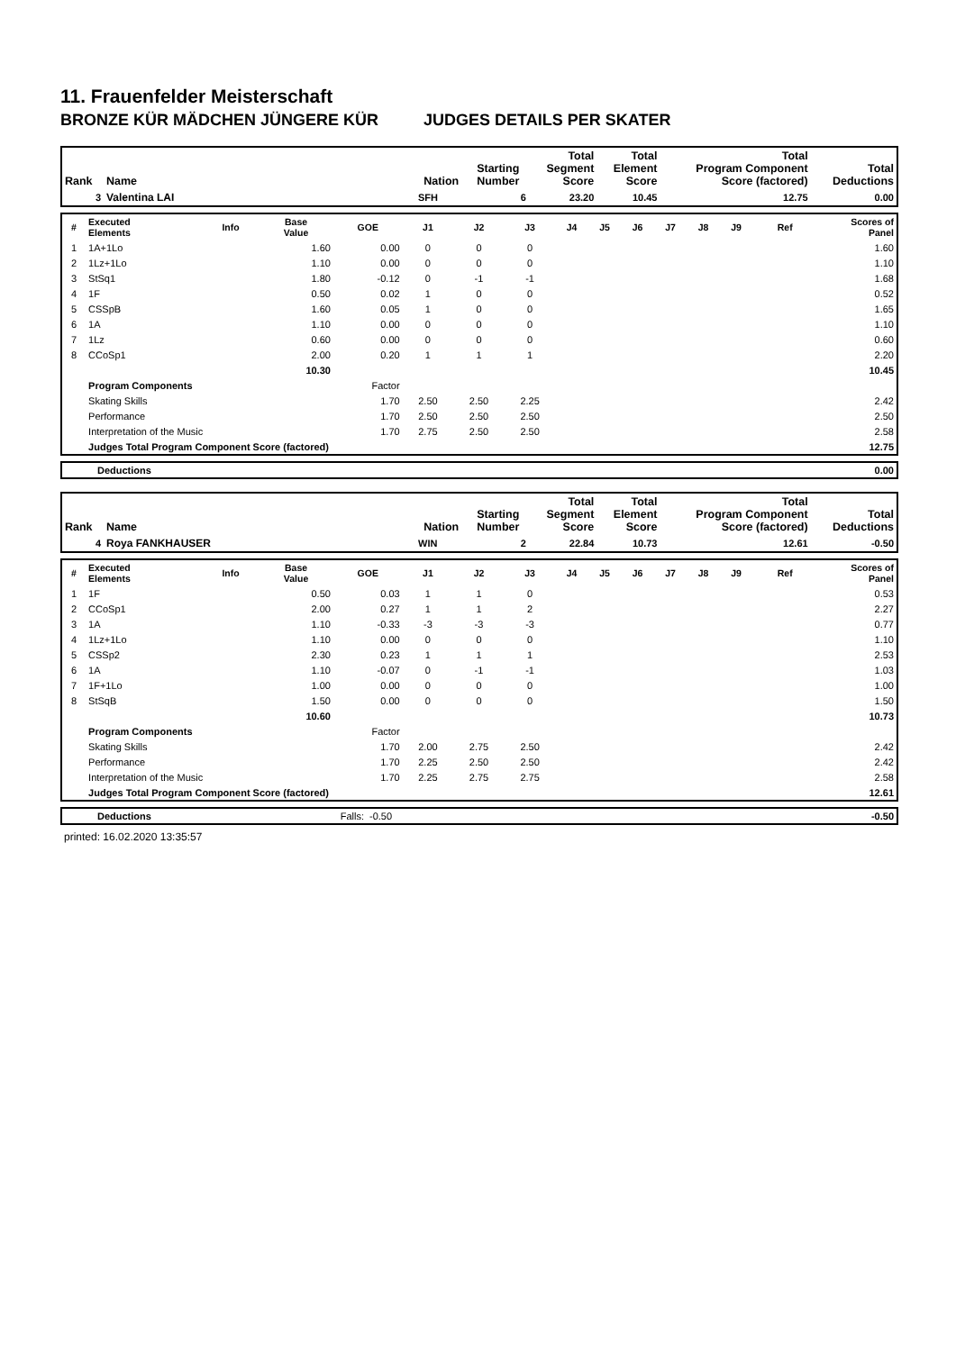11. Frauenfelder Meisterschaft
BRONZE KÜR MÄDCHEN JÜNGERE KÜR JUDGES DETAILS PER SKATER
| Rank | Name | Nation | Starting Number | Total Segment Score | Total Element Score | Total Program Component Score (factored) | Total Deductions |
| --- | --- | --- | --- | --- | --- | --- | --- |
| 3 | Valentina LAI | SFH | 6 | 23.20 | 10.45 | 12.75 | 0.00 |
| # | Executed Elements | Info | Base Value | GOE | J1 | J2 | J3 | J4 | J5 | J6 | J7 | J8 | J9 | Ref | Scores of Panel |
| --- | --- | --- | --- | --- | --- | --- | --- | --- | --- | --- | --- | --- | --- | --- | --- |
| 1 | 1A+1Lo | | 1.60 | 0.00 | 0 | 0 | 0 | | | | | | | | 1.60 |
| 2 | 1Lz+1Lo | | 1.10 | 0.00 | 0 | 0 | 0 | | | | | | | | 1.10 |
| 3 | StSq1 | | 1.80 | -0.12 | 0 | -1 | -1 | | | | | | | | 1.68 |
| 4 | 1F | | 0.50 | 0.02 | 1 | 0 | 0 | | | | | | | | 0.52 |
| 5 | CSSpB | | 1.60 | 0.05 | 1 | 0 | 0 | | | | | | | | 1.65 |
| 6 | 1A | | 1.10 | 0.00 | 0 | 0 | 0 | | | | | | | | 1.10 |
| 7 | 1Lz | | 0.60 | 0.00 | 0 | 0 | 0 | | | | | | | | 0.60 |
| 8 | CCoSp1 | | 2.00 | 0.20 | 1 | 1 | 1 | | | | | | | | 2.20 |
| | | | 10.30 | | | | | | | | | | | | 10.45 |
| | Program Components | | | Factor | | | | | | | | | | | |
| | Skating Skills | | | 1.70 | 2.50 | 2.50 | 2.25 | | | | | | | | 2.42 |
| | Performance | | | 1.70 | 2.50 | 2.50 | 2.50 | | | | | | | | 2.50 |
| | Interpretation of the Music | | | 1.70 | 2.75 | 2.50 | 2.50 | | | | | | | | 2.58 |
| | Judges Total Program Component Score (factored) | | | | | | | | | | | | | | 12.75 |
| | Deductions | 0.00 |
| Rank | Name | Nation | Starting Number | Total Segment Score | Total Element Score | Total Program Component Score (factored) | Total Deductions |
| --- | --- | --- | --- | --- | --- | --- | --- |
| 4 | Roya FANKHAUSER | WIN | 2 | 22.84 | 10.73 | 12.61 | -0.50 |
| # | Executed Elements | Info | Base Value | GOE | J1 | J2 | J3 | J4 | J5 | J6 | J7 | J8 | J9 | Ref | Scores of Panel |
| --- | --- | --- | --- | --- | --- | --- | --- | --- | --- | --- | --- | --- | --- | --- | --- |
| 1 | 1F | | 0.50 | 0.03 | 1 | 1 | 0 | | | | | | | | 0.53 |
| 2 | CCoSp1 | | 2.00 | 0.27 | 1 | 1 | 2 | | | | | | | | 2.27 |
| 3 | 1A | | 1.10 | -0.33 | -3 | -3 | -3 | | | | | | | | 0.77 |
| 4 | 1Lz+1Lo | | 1.10 | 0.00 | 0 | 0 | 0 | | | | | | | | 1.10 |
| 5 | CSSp2 | | 2.30 | 0.23 | 1 | 1 | 1 | | | | | | | | 2.53 |
| 6 | 1A | | 1.10 | -0.07 | 0 | -1 | -1 | | | | | | | | 1.03 |
| 7 | 1F+1Lo | | 1.00 | 0.00 | 0 | 0 | 0 | | | | | | | | 1.00 |
| 8 | StSqB | | 1.50 | 0.00 | 0 | 0 | 0 | | | | | | | | 1.50 |
| | | | 10.60 | | | | | | | | | | | | 10.73 |
| | Program Components | | | Factor | | | | | | | | | | | |
| | Skating Skills | | | 1.70 | 2.00 | 2.75 | 2.50 | | | | | | | | 2.42 |
| | Performance | | | 1.70 | 2.25 | 2.50 | 2.50 | | | | | | | | 2.42 |
| | Interpretation of the Music | | | 1.70 | 2.25 | 2.75 | 2.75 | | | | | | | | 2.58 |
| | Judges Total Program Component Score (factored) | | | | | | | | | | | | | | 12.61 |
| | Deductions | Falls: | -0.50 | -0.50 |
printed: 16.02.2020 13:35:57